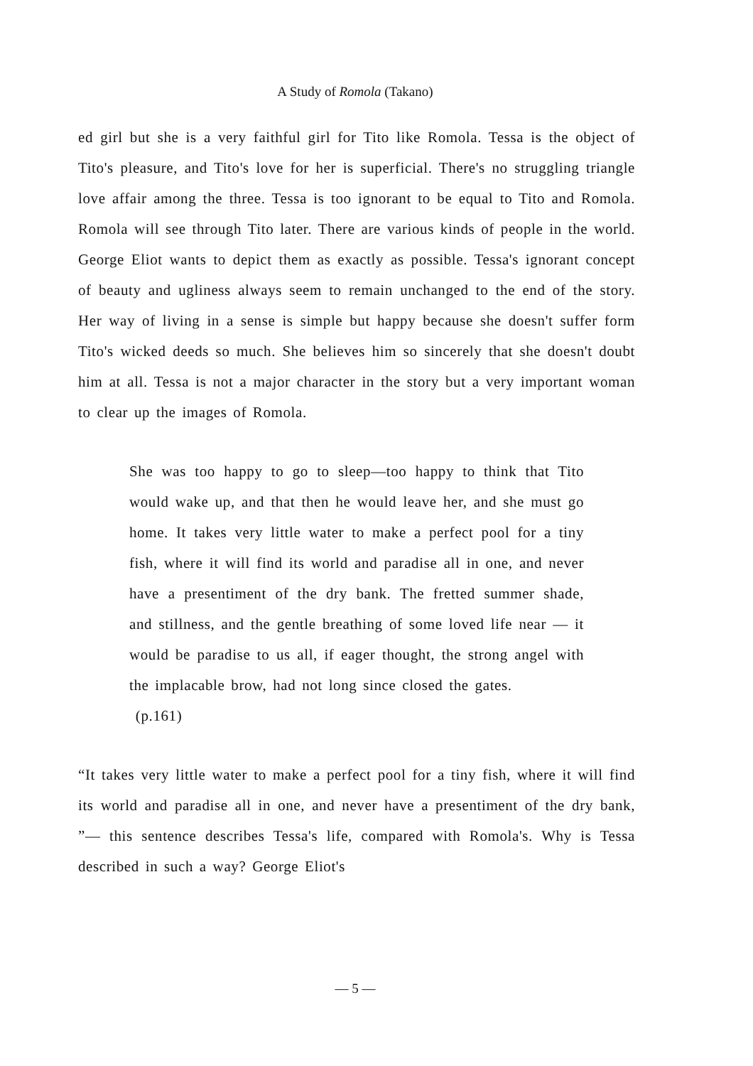A Study of Romola (Takano)
ed girl but she is a very faithful girl for Tito like Romola. Tessa is the object of Tito's pleasure, and Tito's love for her is superficial. There's no struggling triangle love affair among the three. Tessa is too ignorant to be equal to Tito and Romola. Romola will see through Tito later. There are various kinds of people in the world. George Eliot wants to depict them as exactly as possible. Tessa's ignorant concept of beauty and ugliness always seem to remain unchanged to the end of the story. Her way of living in a sense is simple but happy because she doesn't suffer form Tito's wicked deeds so much. She believes him so sincerely that she doesn't doubt him at all. Tessa is not a major character in the story but a very important woman to clear up the images of Romola.
She was too happy to go to sleep—too happy to think that Tito would wake up, and that then he would leave her, and she must go home. It takes very little water to make a perfect pool for a tiny fish, where it will find its world and paradise all in one, and never have a presentiment of the dry bank. The fretted summer shade, and stillness, and the gentle breathing of some loved life near — it would be paradise to us all, if eager thought, the strong angel with the implacable brow, had not long since closed the gates.
(p.161)
“It takes very little water to make a perfect pool for a tiny fish, where it will find its world and paradise all in one, and never have a presentiment of the dry bank, ”— this sentence describes Tessa's life, compared with Romola's. Why is Tessa described in such a way? George Eliot's
— 5 —